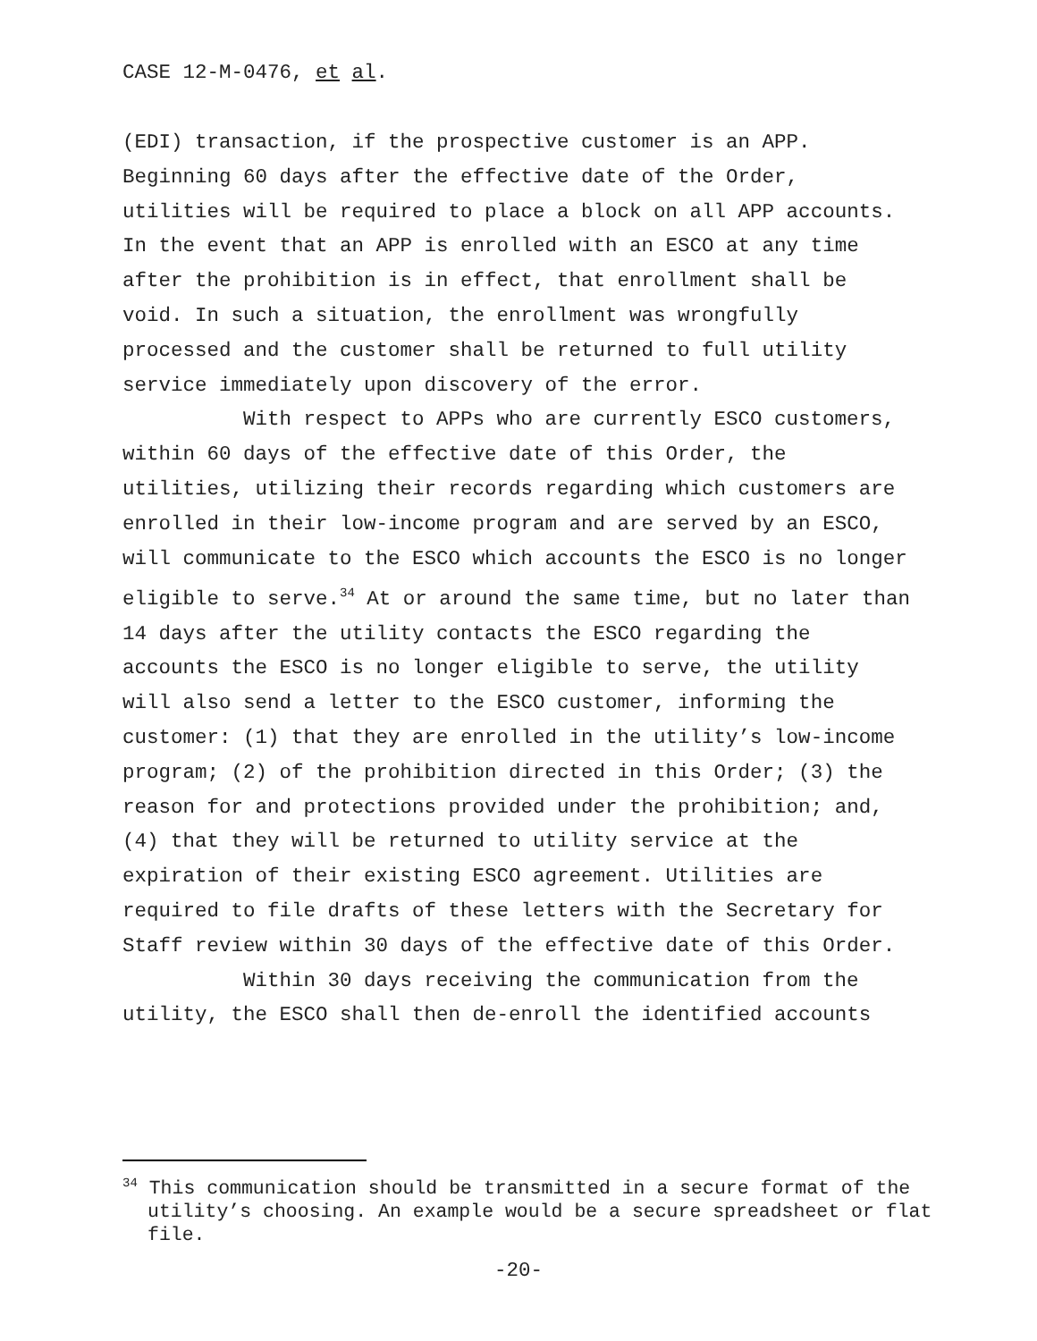CASE 12-M-0476, et al.
(EDI) transaction, if the prospective customer is an APP. Beginning 60 days after the effective date of the Order, utilities will be required to place a block on all APP accounts. In the event that an APP is enrolled with an ESCO at any time after the prohibition is in effect, that enrollment shall be void. In such a situation, the enrollment was wrongfully processed and the customer shall be returned to full utility service immediately upon discovery of the error.
With respect to APPs who are currently ESCO customers, within 60 days of the effective date of this Order, the utilities, utilizing their records regarding which customers are enrolled in their low-income program and are served by an ESCO, will communicate to the ESCO which accounts the ESCO is no longer eligible to serve.<sup>34</sup> At or around the same time, but no later than 14 days after the utility contacts the ESCO regarding the accounts the ESCO is no longer eligible to serve, the utility will also send a letter to the ESCO customer, informing the customer: (1) that they are enrolled in the utility’s low-income program; (2) of the prohibition directed in this Order; (3) the reason for and protections provided under the prohibition; and, (4) that they will be returned to utility service at the expiration of their existing ESCO agreement. Utilities are required to file drafts of these letters with the Secretary for Staff review within 30 days of the effective date of this Order.
Within 30 days receiving the communication from the utility, the ESCO shall then de-enroll the identified accounts
<sup>34</sup> This communication should be transmitted in a secure format of the utility’s choosing. An example would be a secure spreadsheet or flat file.
-20-